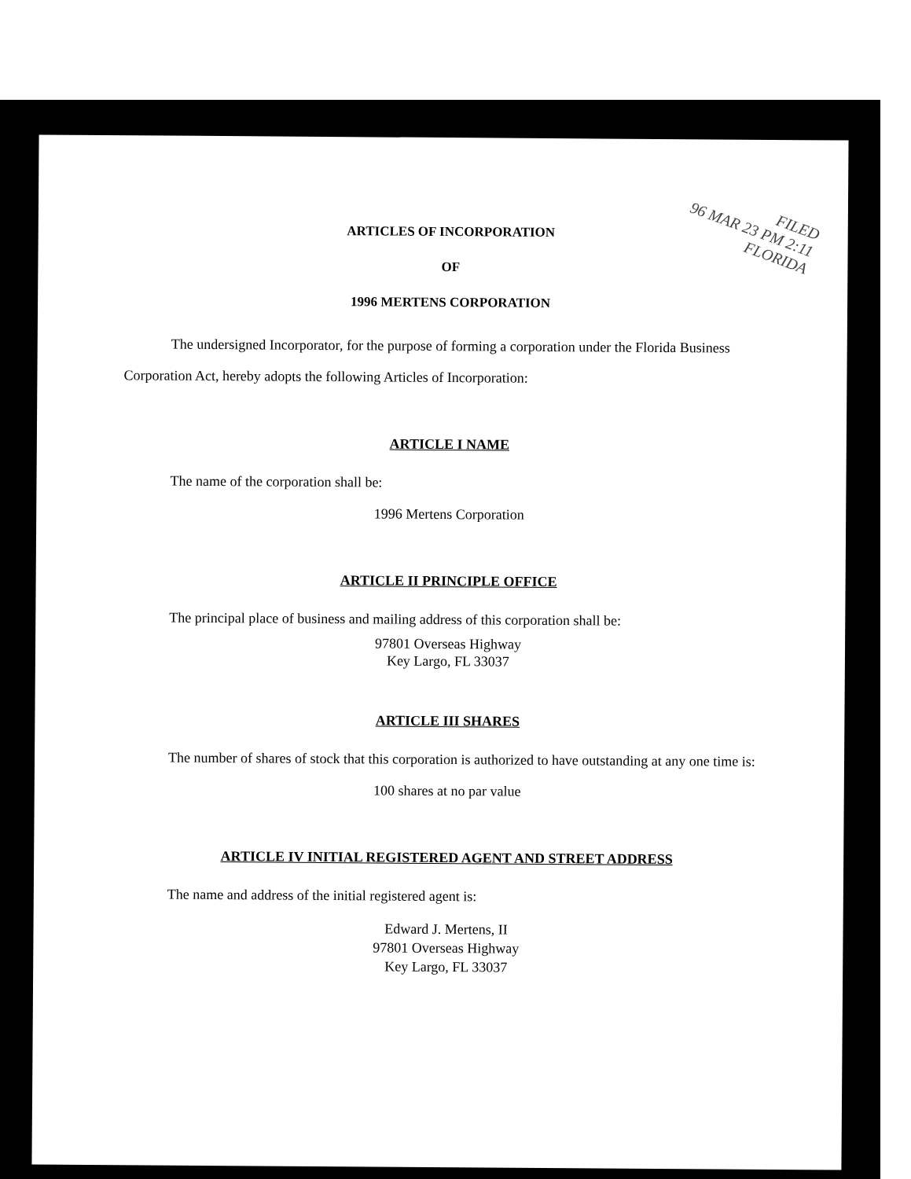FILED
96 MAR 23 PM 2:11
FLORIDA
ARTICLES OF INCORPORATION
OF
1996 MERTENS CORPORATION
The undersigned Incorporator, for the purpose of forming a corporation under the Florida Business Corporation Act, hereby adopts the following Articles of Incorporation:
ARTICLE I NAME
The name of the corporation shall be:
1996 Mertens Corporation
ARTICLE II PRINCIPLE OFFICE
The principal place of business and mailing address of this corporation shall be:
97801 Overseas Highway
Key Largo, FL 33037
ARTICLE III SHARES
The number of shares of stock that this corporation is authorized to have outstanding at any one time is:
100 shares at no par value
ARTICLE IV INITIAL REGISTERED AGENT AND STREET ADDRESS
The name and address of the initial registered agent is:
Edward J. Mertens, II
97801 Overseas Highway
Key Largo, FL 33037